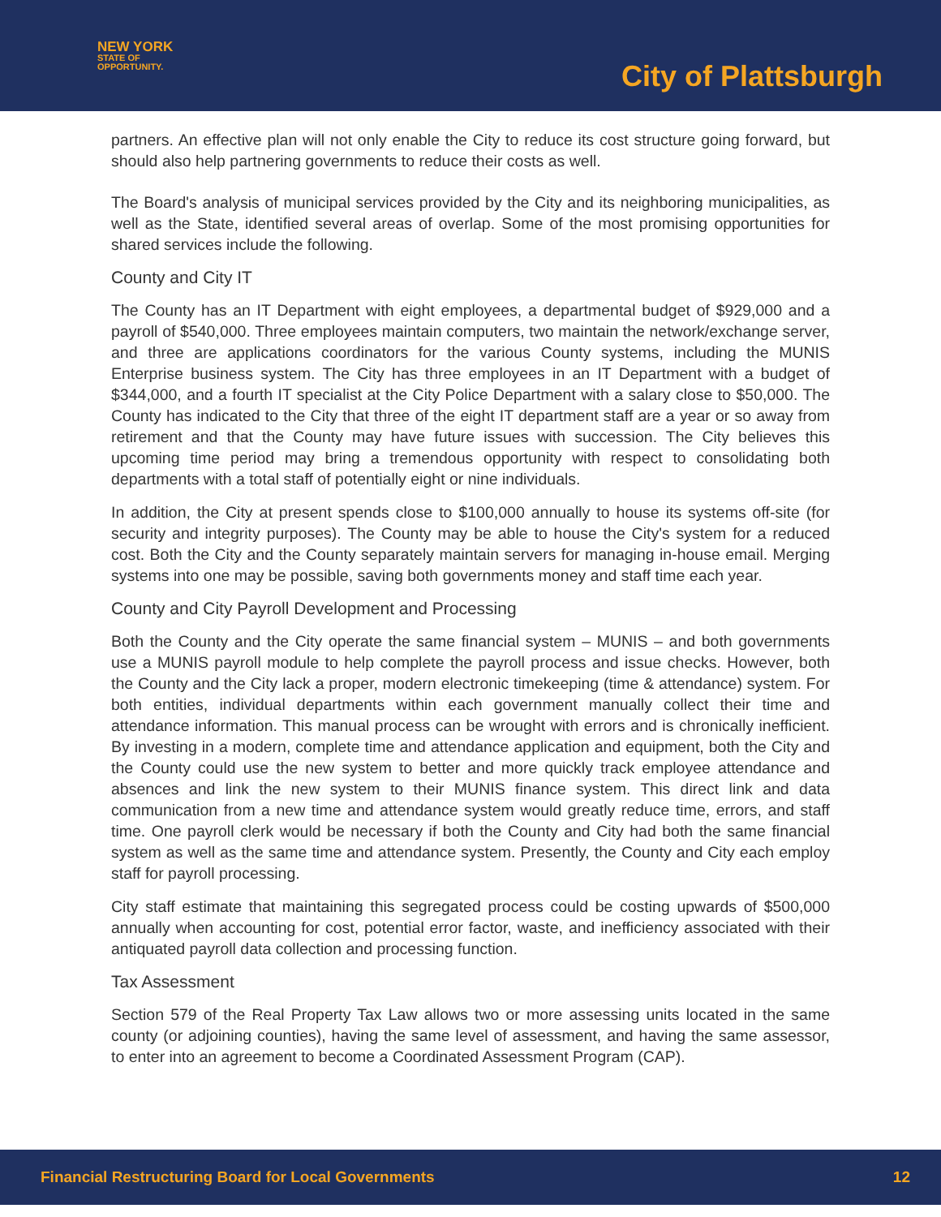NEW YORK
STATE OF
OPPORTUNITY.
City of Plattsburgh
partners. An effective plan will not only enable the City to reduce its cost structure going forward, but should also help partnering governments to reduce their costs as well.
The Board's analysis of municipal services provided by the City and its neighboring municipalities, as well as the State, identified several areas of overlap. Some of the most promising opportunities for shared services include the following.
County and City IT
The County has an IT Department with eight employees, a departmental budget of $929,000 and a payroll of $540,000. Three employees maintain computers, two maintain the network/exchange server, and three are applications coordinators for the various County systems, including the MUNIS Enterprise business system. The City has three employees in an IT Department with a budget of $344,000, and a fourth IT specialist at the City Police Department with a salary close to $50,000. The County has indicated to the City that three of the eight IT department staff are a year or so away from retirement and that the County may have future issues with succession. The City believes this upcoming time period may bring a tremendous opportunity with respect to consolidating both departments with a total staff of potentially eight or nine individuals.
In addition, the City at present spends close to $100,000 annually to house its systems off-site (for security and integrity purposes). The County may be able to house the City's system for a reduced cost. Both the City and the County separately maintain servers for managing in-house email. Merging systems into one may be possible, saving both governments money and staff time each year.
County and City Payroll Development and Processing
Both the County and the City operate the same financial system – MUNIS – and both governments use a MUNIS payroll module to help complete the payroll process and issue checks. However, both the County and the City lack a proper, modern electronic timekeeping (time & attendance) system. For both entities, individual departments within each government manually collect their time and attendance information. This manual process can be wrought with errors and is chronically inefficient. By investing in a modern, complete time and attendance application and equipment, both the City and the County could use the new system to better and more quickly track employee attendance and absences and link the new system to their MUNIS finance system. This direct link and data communication from a new time and attendance system would greatly reduce time, errors, and staff time. One payroll clerk would be necessary if both the County and City had both the same financial system as well as the same time and attendance system. Presently, the County and City each employ staff for payroll processing.
City staff estimate that maintaining this segregated process could be costing upwards of $500,000 annually when accounting for cost, potential error factor, waste, and inefficiency associated with their antiquated payroll data collection and processing function.
Tax Assessment
Section 579 of the Real Property Tax Law allows two or more assessing units located in the same county (or adjoining counties), having the same level of assessment, and having the same assessor, to enter into an agreement to become a Coordinated Assessment Program (CAP).
Financial Restructuring Board for Local Governments 12